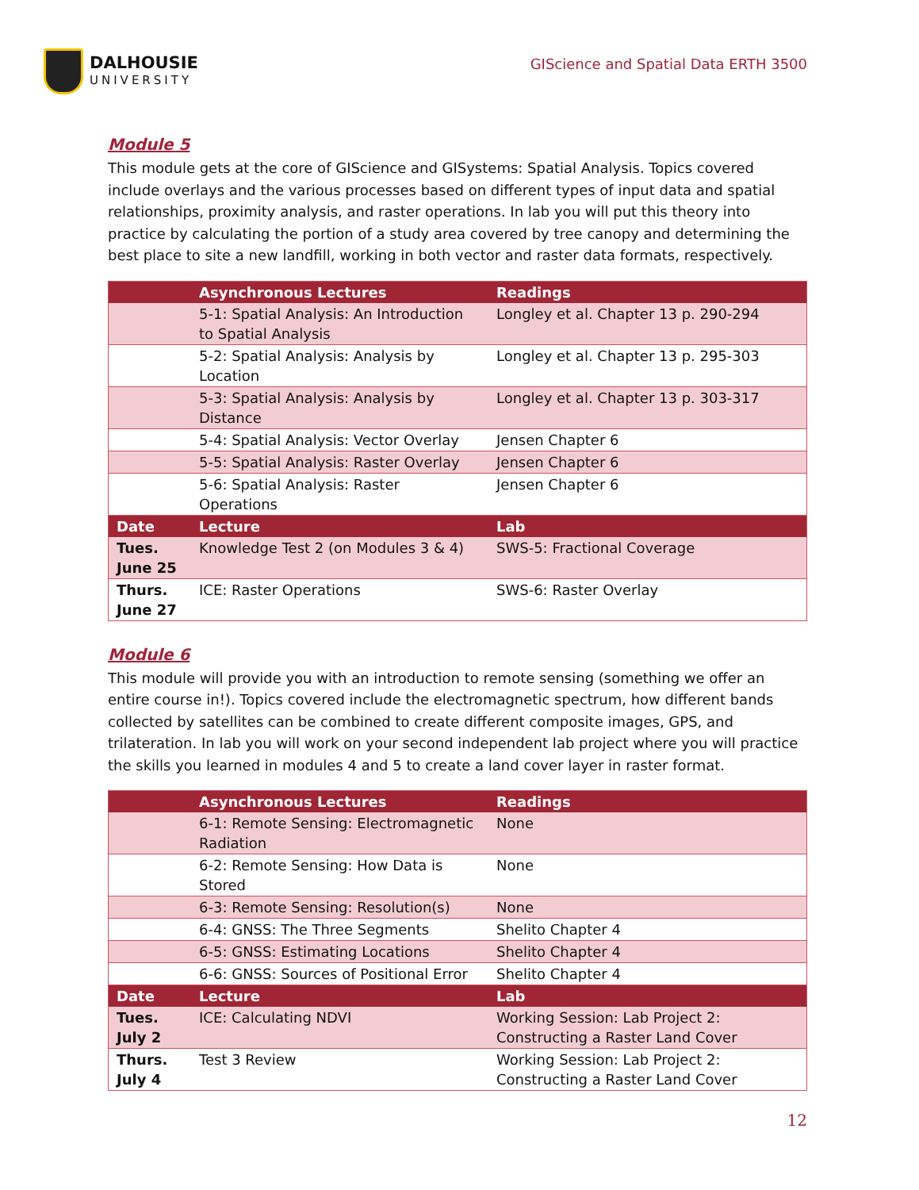DALHOUSIE
UNIVERSITY
GIScience and Spatial Data ERTH 3500
Module 5
This module gets at the core of GIScience and GISystems: Spatial Analysis. Topics covered include overlays and the various processes based on different types of input data and spatial relationships, proximity analysis, and raster operations. In lab you will put this theory into practice by calculating the portion of a study area covered by tree canopy and determining the best place to site a new landfill, working in both vector and raster data formats, respectively.
| | Asynchronous Lectures | Readings |
| --- | --- | --- |
| | 5-1: Spatial Analysis: An Introduction to Spatial Analysis | Longley et al. Chapter 13 p. 290-294 |
| | 5-2: Spatial Analysis: Analysis by Location | Longley et al. Chapter 13 p. 295-303 |
| | 5-3: Spatial Analysis: Analysis by Distance | Longley et al. Chapter 13 p. 303-317 |
| | 5-4: Spatial Analysis: Vector Overlay | Jensen Chapter 6 |
| | 5-5: Spatial Analysis: Raster Overlay | Jensen Chapter 6 |
| | 5-6: Spatial Analysis: Raster Operations | Jensen Chapter 6 |
| Date | Lecture | Lab |
| Tues. June 25 | Knowledge Test 2 (on Modules 3 & 4) | SWS-5: Fractional Coverage |
| Thurs. June 27 | ICE: Raster Operations | SWS-6: Raster Overlay |
Module 6
This module will provide you with an introduction to remote sensing (something we offer an entire course in!). Topics covered include the electromagnetic spectrum, how different bands collected by satellites can be combined to create different composite images, GPS, and trilateration. In lab you will work on your second independent lab project where you will practice the skills you learned in modules 4 and 5 to create a land cover layer in raster format.
| | Asynchronous Lectures | Readings |
| --- | --- | --- |
| | 6-1: Remote Sensing: Electromagnetic Radiation | None |
| | 6-2: Remote Sensing: How Data is Stored | None |
| | 6-3: Remote Sensing: Resolution(s) | None |
| | 6-4: GNSS: The Three Segments | Shelito Chapter 4 |
| | 6-5: GNSS: Estimating Locations | Shelito Chapter 4 |
| | 6-6: GNSS: Sources of Positional Error | Shelito Chapter 4 |
| Date | Lecture | Lab |
| Tues. July 2 | ICE: Calculating NDVI | Working Session: Lab Project 2: Constructing a Raster Land Cover |
| Thurs. July 4 | Test 3 Review | Working Session: Lab Project 2: Constructing a Raster Land Cover |
12